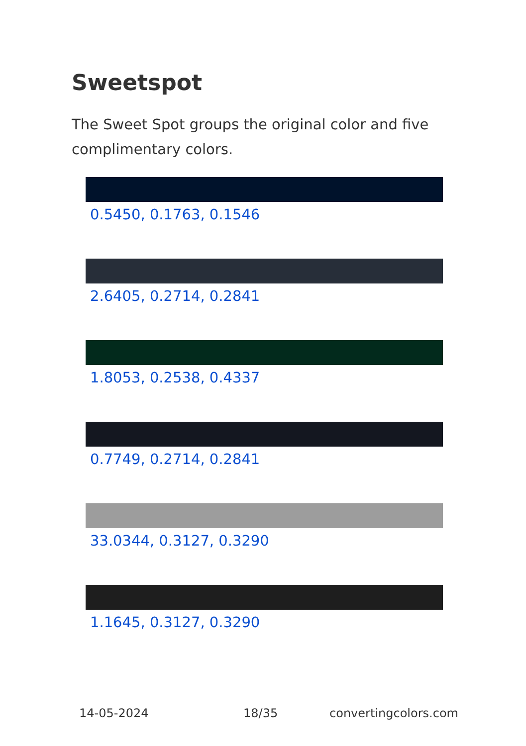Sweetspot
The Sweet Spot groups the original color and five complimentary colors.
0.5450, 0.1763, 0.1546
2.6405, 0.2714, 0.2841
1.8053, 0.2538, 0.4337
0.7749, 0.2714, 0.2841
33.0344, 0.3127, 0.3290
1.1645, 0.3127, 0.3290
14-05-2024 18/35 convertingcolors.com